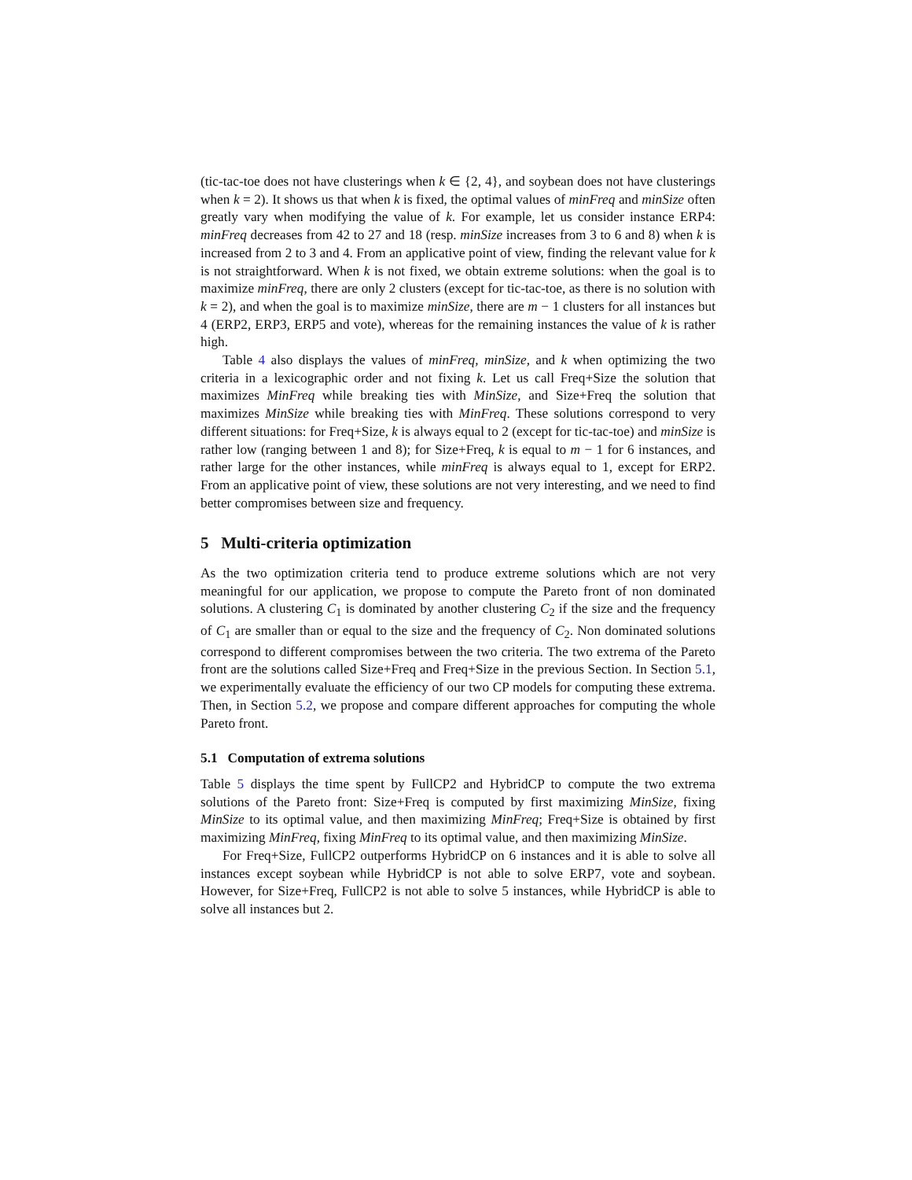(tic-tac-toe does not have clusterings when k ∈ {2, 4}, and soybean does not have clusterings when k = 2). It shows us that when k is fixed, the optimal values of minFreq and minSize often greatly vary when modifying the value of k. For example, let us consider instance ERP4: minFreq decreases from 42 to 27 and 18 (resp. minSize increases from 3 to 6 and 8) when k is increased from 2 to 3 and 4. From an applicative point of view, finding the relevant value for k is not straightforward. When k is not fixed, we obtain extreme solutions: when the goal is to maximize minFreq, there are only 2 clusters (except for tic-tac-toe, as there is no solution with k = 2), and when the goal is to maximize minSize, there are m − 1 clusters for all instances but 4 (ERP2, ERP3, ERP5 and vote), whereas for the remaining instances the value of k is rather high.
Table 4 also displays the values of minFreq, minSize, and k when optimizing the two criteria in a lexicographic order and not fixing k. Let us call Freq+Size the solution that maximizes MinFreq while breaking ties with MinSize, and Size+Freq the solution that maximizes MinSize while breaking ties with MinFreq. These solutions correspond to very different situations: for Freq+Size, k is always equal to 2 (except for tic-tac-toe) and minSize is rather low (ranging between 1 and 8); for Size+Freq, k is equal to m − 1 for 6 instances, and rather large for the other instances, while minFreq is always equal to 1, except for ERP2. From an applicative point of view, these solutions are not very interesting, and we need to find better compromises between size and frequency.
5 Multi-criteria optimization
As the two optimization criteria tend to produce extreme solutions which are not very meaningful for our application, we propose to compute the Pareto front of non dominated solutions. A clustering C<sub>1</sub> is dominated by another clustering C<sub>2</sub> if the size and the frequency of C<sub>1</sub> are smaller than or equal to the size and the frequency of C<sub>2</sub>. Non dominated solutions correspond to different compromises between the two criteria. The two extrema of the Pareto front are the solutions called Size+Freq and Freq+Size in the previous Section. In Section 5.1, we experimentally evaluate the efficiency of our two CP models for computing these extrema. Then, in Section 5.2, we propose and compare different approaches for computing the whole Pareto front.
5.1 Computation of extrema solutions
Table 5 displays the time spent by FullCP2 and HybridCP to compute the two extrema solutions of the Pareto front: Size+Freq is computed by first maximizing MinSize, fixing MinSize to its optimal value, and then maximizing MinFreq; Freq+Size is obtained by first maximizing MinFreq, fixing MinFreq to its optimal value, and then maximizing MinSize.
For Freq+Size, FullCP2 outperforms HybridCP on 6 instances and it is able to solve all instances except soybean while HybridCP is not able to solve ERP7, vote and soybean. However, for Size+Freq, FullCP2 is not able to solve 5 instances, while HybridCP is able to solve all instances but 2.